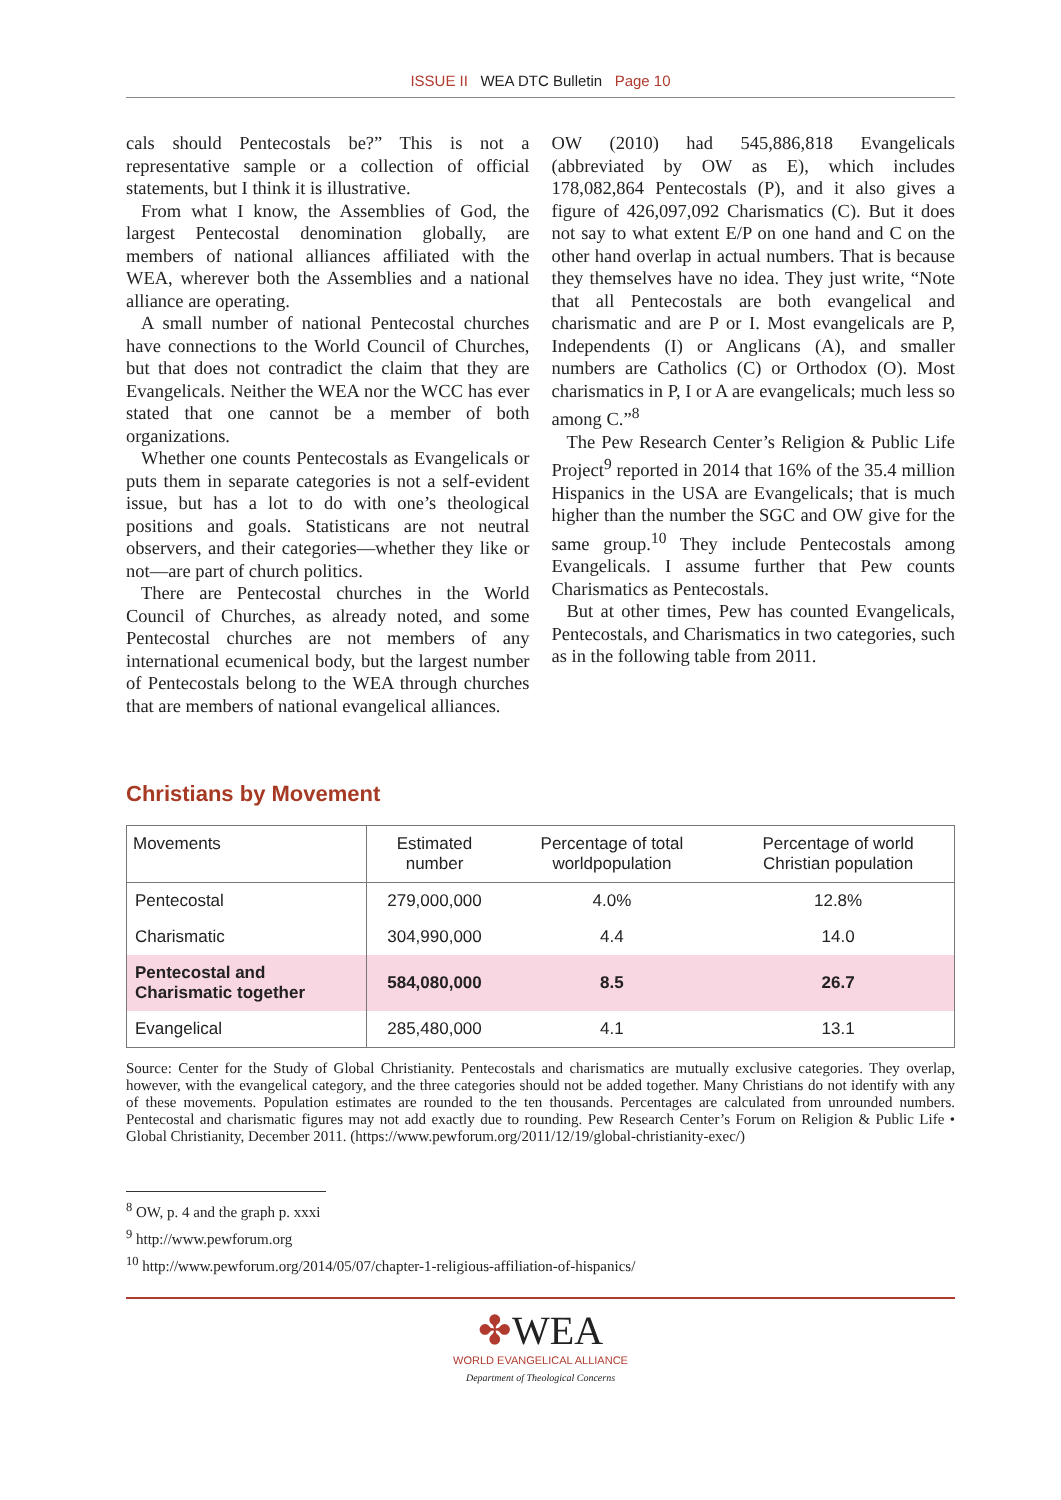ISSUE II WEA DTC Bulletin Page 10
cals should Pentecostals be?” This is not a representative sample or a collection of official statements, but I think it is illustrative.
From what I know, the Assemblies of God, the largest Pentecostal denomination globally, are members of national alliances affiliated with the WEA, wherever both the Assemblies and a national alliance are operating.
A small number of national Pentecostal churches have connections to the World Council of Churches, but that does not contradict the claim that they are Evangelicals. Neither the WEA nor the WCC has ever stated that one cannot be a member of both organizations.
Whether one counts Pentecostals as Evangelicals or puts them in separate categories is not a self-evident issue, but has a lot to do with one’s theological positions and goals. Statisticans are not neutral observers, and their categories—whether they like or not—are part of church politics.
There are Pentecostal churches in the World Council of Churches, as already noted, and some Pentecostal churches are not members of any international ecumenical body, but the largest number of Pentecostals belong to the WEA through churches that are members of national evangelical alliances.
OW (2010) had 545,886,818 Evangelicals (abbreviated by OW as E), which includes 178,082,864 Pentecostals (P), and it also gives a figure of 426,097,092 Charismatics (C). But it does not say to what extent E/P on one hand and C on the other hand overlap in actual numbers. That is because they themselves have no idea. They just write, “Note that all Pentecostals are both evangelical and charismatic and are P or I. Most evangelicals are P, Independents (I) or Anglicans (A), and smaller numbers are Catholics (C) or Orthodox (O). Most charismatics in P, I or A are evangelicals; much less so among C.”<sup>8</sup>
The Pew Research Center’s Religion & Public Life Project<sup>9</sup> reported in 2014 that 16% of the 35.4 million Hispanics in the USA are Evangelicals; that is much higher than the number the SGC and OW give for the same group.<sup>10</sup> They include Pentecostals among Evangelicals. I assume further that Pew counts Charismatics as Pentecostals.
But at other times, Pew has counted Evangelicals, Pentecostals, and Charismatics in two categories, such as in the following table from 2011.
Christians by Movement
| Movements | Estimated number | Percentage of total worldpopulation | Percentage of world Christian population |
| --- | --- | --- | --- |
| Pentecostal | 279,000,000 | 4.0% | 12.8% |
| Charismatic | 304,990,000 | 4.4 | 14.0 |
| Pentecostal and Charismatic together | 584,080,000 | 8.5 | 26.7 |
| Evangelical | 285,480,000 | 4.1 | 13.1 |
Source: Center for the Study of Global Christianity. Pentecostals and charismatics are mutually exclusive categories. They overlap, however, with the evangelical category, and the three categories should not be added together. Many Christians do not identify with any of these movements. Population estimates are rounded to the ten thousands. Percentages are calculated from unrounded numbers. Pentecostal and charismatic figures may not add exactly due to rounding. Pew Research Center’s Forum on Religion & Public Life • Global Christianity, December 2011. (https://www.pewforum.org/2011/12/19/global-christianity-exec/)
<sup>8</sup> OW, p. 4 and the graph p. xxxi
<sup>9</sup> http://www.pewforum.org
<sup>10</sup> http://www.pewforum.org/2014/05/07/chapter-1-religious-affiliation-of-hispanics/
✤WEA
WORLD EVANGELICAL ALLIANCE
Department of Theological Concerns